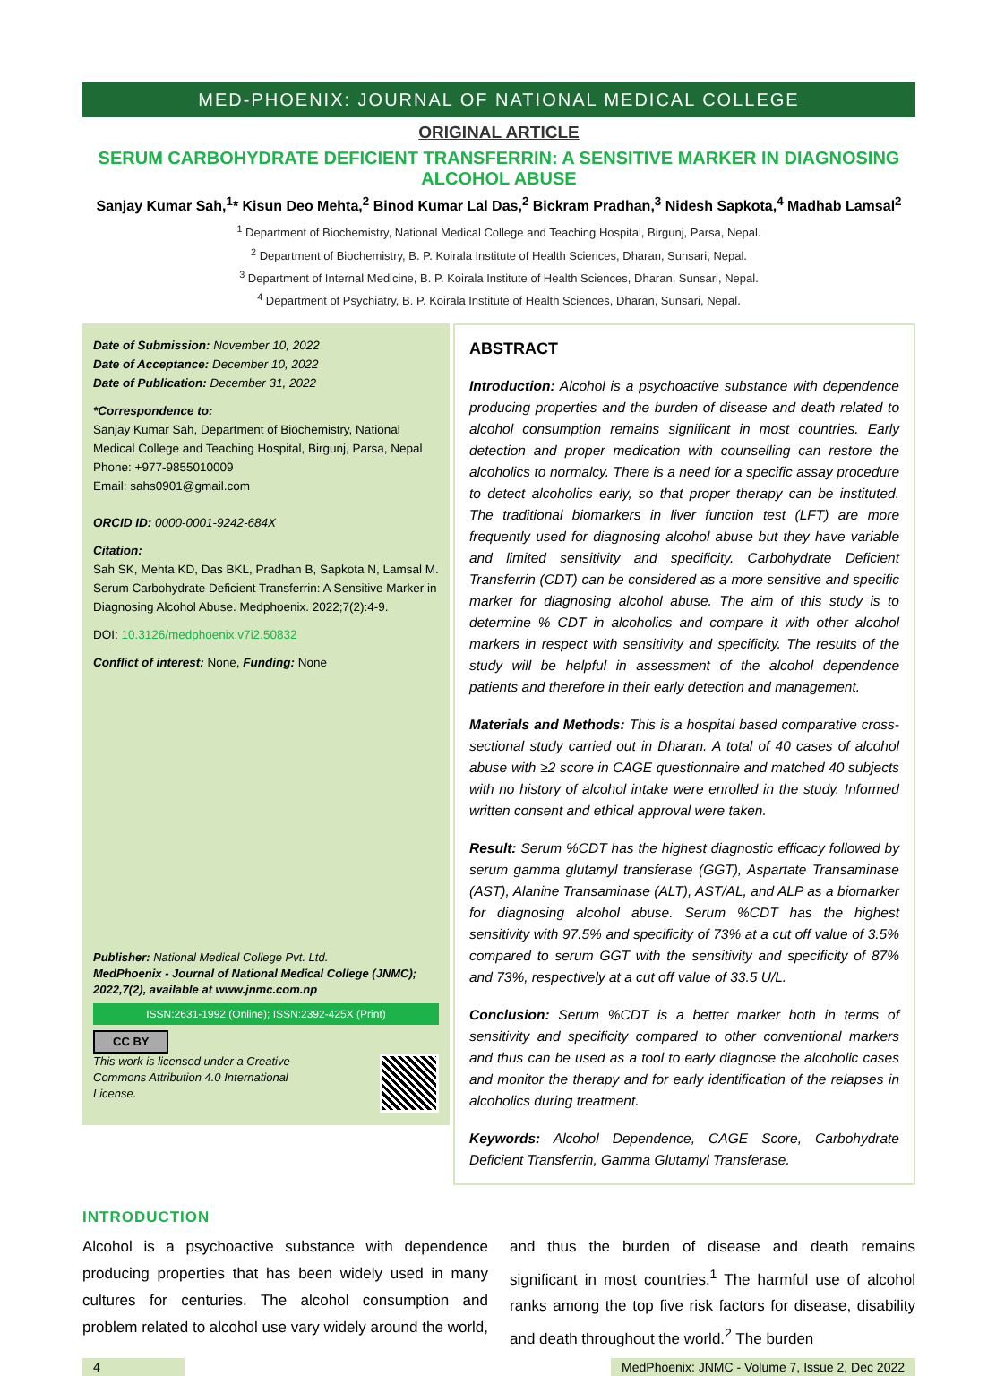MED-PHOENIX: JOURNAL OF NATIONAL MEDICAL COLLEGE
ORIGINAL ARTICLE
SERUM CARBOHYDRATE DEFICIENT TRANSFERRIN: A SENSITIVE MARKER IN DIAGNOSING ALCOHOL ABUSE
Sanjay Kumar Sah,<sup>1</sup>* Kisun Deo Mehta,<sup>2</sup> Binod Kumar Lal Das,<sup>2</sup> Bickram Pradhan,<sup>3</sup> Nidesh Sapkota,<sup>4</sup> Madhab Lamsal<sup>2</sup>
<sup>1</sup> Department of Biochemistry, National Medical College and Teaching Hospital, Birgunj, Parsa, Nepal.
<sup>2</sup> Department of Biochemistry, B. P. Koirala Institute of Health Sciences, Dharan, Sunsari, Nepal.
<sup>3</sup> Department of Internal Medicine, B. P. Koirala Institute of Health Sciences, Dharan, Sunsari, Nepal.
<sup>4</sup> Department of Psychiatry, B. P. Koirala Institute of Health Sciences, Dharan, Sunsari, Nepal.
Date of Submission: November 10, 2022
Date of Acceptance: December 10, 2022
Date of Publication: December 31, 2022
*Correspondence to:
Sanjay Kumar Sah, Department of Biochemistry, National Medical College and Teaching Hospital, Birgunj, Parsa, Nepal
Phone: +977-9855010009
Email: sahs0901@gmail.com
ORCID ID: 0000-0001-9242-684X
Citation:
Sah SK, Mehta KD, Das BKL, Pradhan B, Sapkota N, Lamsal M. Serum Carbohydrate Deficient Transferrin: A Sensitive Marker in Diagnosing Alcohol Abuse. Medphoenix. 2022;7(2):4-9.
DOI: 10.3126/medphoenix.v7i2.50832
Conflict of interest: None, Funding: None
Publisher: National Medical College Pvt. Ltd.
MedPhoenix - Journal of National Medical College (JNMC); 2022,7(2), available at www.jnmc.com.np
ISSN:2631-1992 (Online); ISSN:2392-425X (Print)
CC BY
This work is licensed under a Creative Commons Attribution 4.0 International License.
ABSTRACT
Introduction: Alcohol is a psychoactive substance with dependence producing properties and the burden of disease and death related to alcohol consumption remains significant in most countries. Early detection and proper medication with counselling can restore the alcoholics to normalcy. There is a need for a specific assay procedure to detect alcoholics early, so that proper therapy can be instituted. The traditional biomarkers in liver function test (LFT) are more frequently used for diagnosing alcohol abuse but they have variable and limited sensitivity and specificity. Carbohydrate Deficient Transferrin (CDT) can be considered as a more sensitive and specific marker for diagnosing alcohol abuse. The aim of this study is to determine % CDT in alcoholics and compare it with other alcohol markers in respect with sensitivity and specificity. The results of the study will be helpful in assessment of the alcohol dependence patients and therefore in their early detection and management.
Materials and Methods: This is a hospital based comparative cross-sectional study carried out in Dharan. A total of 40 cases of alcohol abuse with ≥2 score in CAGE questionnaire and matched 40 subjects with no history of alcohol intake were enrolled in the study. Informed written consent and ethical approval were taken.
Result: Serum %CDT has the highest diagnostic efficacy followed by serum gamma glutamyl transferase (GGT), Aspartate Transaminase (AST), Alanine Transaminase (ALT), AST/AL, and ALP as a biomarker for diagnosing alcohol abuse. Serum %CDT has the highest sensitivity with 97.5% and specificity of 73% at a cut off value of 3.5% compared to serum GGT with the sensitivity and specificity of 87% and 73%, respectively at a cut off value of 33.5 U/L.
Conclusion: Serum %CDT is a better marker both in terms of sensitivity and specificity compared to other conventional markers and thus can be used as a tool to early diagnose the alcoholic cases and monitor the therapy and for early identification of the relapses in alcoholics during treatment.
Keywords: Alcohol Dependence, CAGE Score, Carbohydrate Deficient Transferrin, Gamma Glutamyl Transferase.
INTRODUCTION
Alcohol is a psychoactive substance with dependence producing properties that has been widely used in many cultures for centuries. The alcohol consumption and problem related to alcohol use vary widely around the world, and thus the burden of disease and death remains significant in most countries.<sup>1</sup> The harmful use of alcohol ranks among the top five risk factors for disease, disability and death throughout the world.<sup>2</sup> The burden
4 MedPhoenix: JNMC - Volume 7, Issue 2, Dec 2022